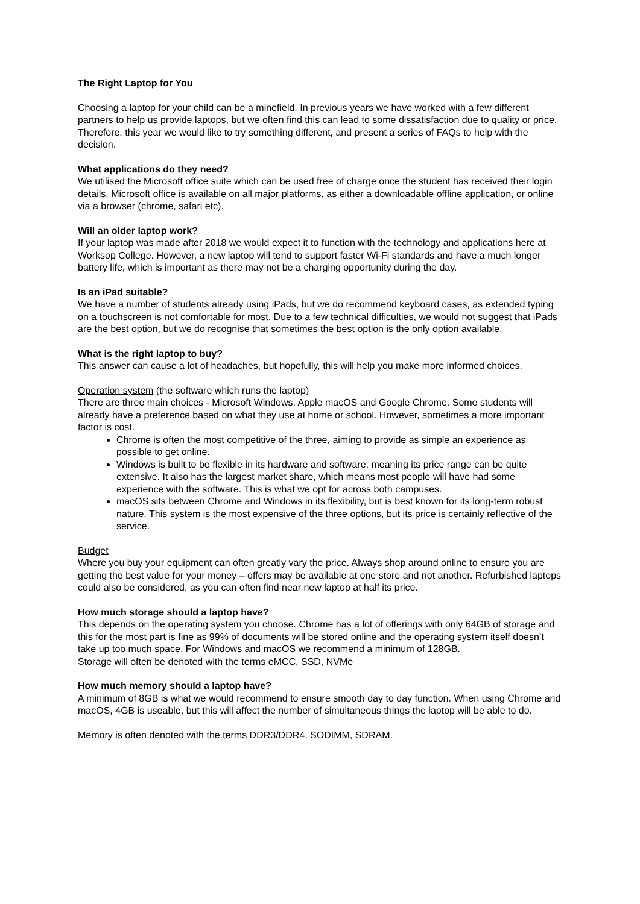The Right Laptop for You
Choosing a laptop for your child can be a minefield. In previous years we have worked with a few different partners to help us provide laptops, but we often find this can lead to some dissatisfaction due to quality or price. Therefore, this year we would like to try something different, and present a series of FAQs to help with the decision.
What applications do they need?
We utilised the Microsoft office suite which can be used free of charge once the student has received their login details. Microsoft office is available on all major platforms, as either a downloadable offline application, or online via a browser (chrome, safari etc).
Will an older laptop work?
If your laptop was made after 2018 we would expect it to function with the technology and applications here at Worksop College. However, a new laptop will tend to support faster Wi-Fi standards and have a much longer battery life, which is important as there may not be a charging opportunity during the day.
Is an iPad suitable?
We have a number of students already using iPads, but we do recommend keyboard cases, as extended typing on a touchscreen is not comfortable for most. Due to a few technical difficulties, we would not suggest that iPads are the best option, but we do recognise that sometimes the best option is the only option available.
What is the right laptop to buy?
This answer can cause a lot of headaches, but hopefully, this will help you make more informed choices.
Operation system (the software which runs the laptop)
There are three main choices - Microsoft Windows, Apple macOS and Google Chrome. Some students will already have a preference based on what they use at home or school. However, sometimes a more important factor is cost.
Chrome is often the most competitive of the three, aiming to provide as simple an experience as possible to get online.
Windows is built to be flexible in its hardware and software, meaning its price range can be quite extensive. It also has the largest market share, which means most people will have had some experience with the software. This is what we opt for across both campuses.
macOS sits between Chrome and Windows in its flexibility, but is best known for its long-term robust nature. This system is the most expensive of the three options, but its price is certainly reflective of the service.
Budget
Where you buy your equipment can often greatly vary the price. Always shop around online to ensure you are getting the best value for your money – offers may be available at one store and not another. Refurbished laptops could also be considered, as you can often find near new laptop at half its price.
How much storage should a laptop have?
This depends on the operating system you choose. Chrome has a lot of offerings with only 64GB of storage and this for the most part is fine as 99% of documents will be stored online and the operating system itself doesn’t take up too much space. For Windows and macOS we recommend a minimum of 128GB.
Storage will often be denoted with the terms eMCC, SSD, NVMe
How much memory should a laptop have?
A minimum of 8GB is what we would recommend to ensure smooth day to day function. When using Chrome and macOS, 4GB is useable, but this will affect the number of simultaneous things the laptop will be able to do.
Memory is often denoted with the terms DDR3/DDR4, SODIMM, SDRAM.